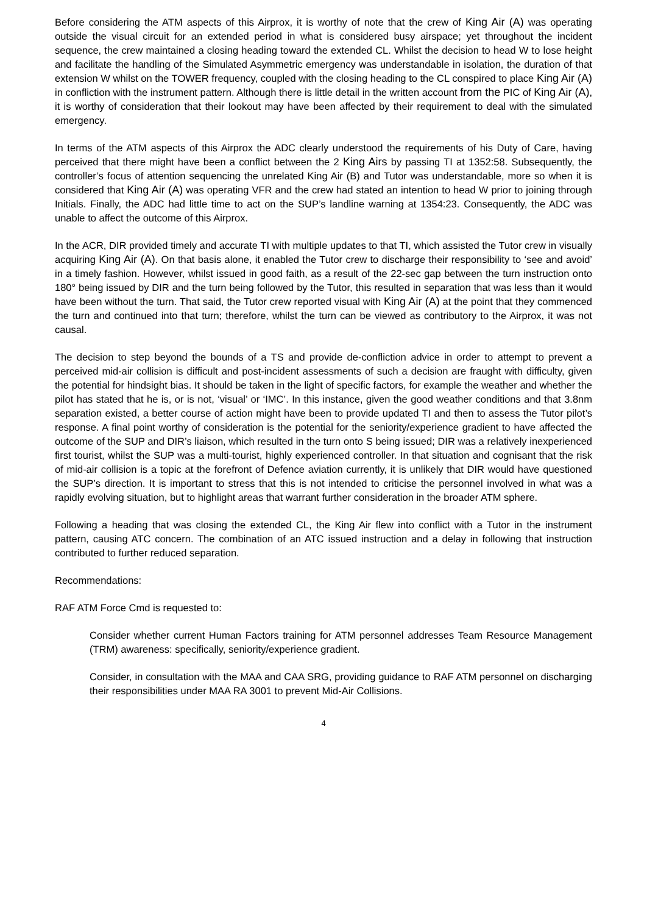Before considering the ATM aspects of this Airprox, it is worthy of note that the crew of King Air (A) was operating outside the visual circuit for an extended period in what is considered busy airspace; yet throughout the incident sequence, the crew maintained a closing heading toward the extended CL. Whilst the decision to head W to lose height and facilitate the handling of the Simulated Asymmetric emergency was understandable in isolation, the duration of that extension W whilst on the TOWER frequency, coupled with the closing heading to the CL conspired to place King Air (A) in confliction with the instrument pattern. Although there is little detail in the written account from the PIC of King Air (A), it is worthy of consideration that their lookout may have been affected by their requirement to deal with the simulated emergency.
In terms of the ATM aspects of this Airprox the ADC clearly understood the requirements of his Duty of Care, having perceived that there might have been a conflict between the 2 King Airs by passing TI at 1352:58. Subsequently, the controller’s focus of attention sequencing the unrelated King Air (B) and Tutor was understandable, more so when it is considered that King Air (A) was operating VFR and the crew had stated an intention to head W prior to joining through Initials. Finally, the ADC had little time to act on the SUP’s landline warning at 1354:23. Consequently, the ADC was unable to affect the outcome of this Airprox.
In the ACR, DIR provided timely and accurate TI with multiple updates to that TI, which assisted the Tutor crew in visually acquiring King Air (A). On that basis alone, it enabled the Tutor crew to discharge their responsibility to ‘see and avoid’ in a timely fashion. However, whilst issued in good faith, as a result of the 22-sec gap between the turn instruction onto 180° being issued by DIR and the turn being followed by the Tutor, this resulted in separation that was less than it would have been without the turn. That said, the Tutor crew reported visual with King Air (A) at the point that they commenced the turn and continued into that turn; therefore, whilst the turn can be viewed as contributory to the Airprox, it was not causal.
The decision to step beyond the bounds of a TS and provide de-confliction advice in order to attempt to prevent a perceived mid-air collision is difficult and post-incident assessments of such a decision are fraught with difficulty, given the potential for hindsight bias. It should be taken in the light of specific factors, for example the weather and whether the pilot has stated that he is, or is not, ‘visual’ or ‘IMC’. In this instance, given the good weather conditions and that 3.8nm separation existed, a better course of action might have been to provide updated TI and then to assess the Tutor pilot’s response. A final point worthy of consideration is the potential for the seniority/experience gradient to have affected the outcome of the SUP and DIR’s liaison, which resulted in the turn onto S being issued; DIR was a relatively inexperienced first tourist, whilst the SUP was a multi-tourist, highly experienced controller. In that situation and cognisant that the risk of mid-air collision is a topic at the forefront of Defence aviation currently, it is unlikely that DIR would have questioned the SUP’s direction. It is important to stress that this is not intended to criticise the personnel involved in what was a rapidly evolving situation, but to highlight areas that warrant further consideration in the broader ATM sphere.
Following a heading that was closing the extended CL, the King Air flew into conflict with a Tutor in the instrument pattern, causing ATC concern. The combination of an ATC issued instruction and a delay in following that instruction contributed to further reduced separation.
Recommendations:
RAF ATM Force Cmd is requested to:
Consider whether current Human Factors training for ATM personnel addresses Team Resource Management (TRM) awareness: specifically, seniority/experience gradient.
Consider, in consultation with the MAA and CAA SRG, providing guidance to RAF ATM personnel on discharging their responsibilities under MAA RA 3001 to prevent Mid-Air Collisions.
4